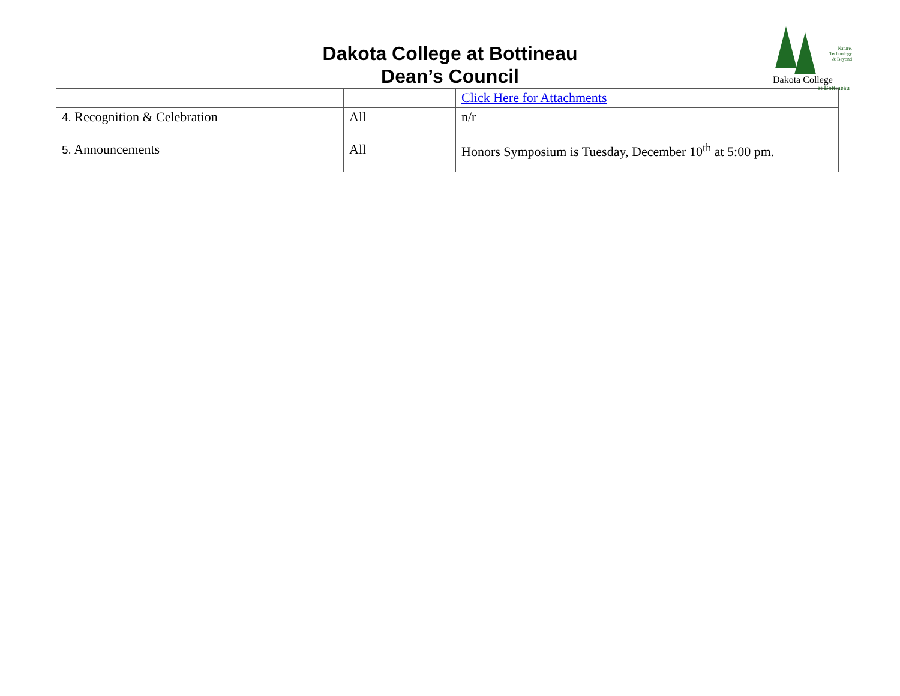Dakota College at Bottineau
Dean’s Council
Nature,
Technology
& Beyond
Dakota College
at Bottineau
| | | Click Here for Attachments |
| 4. Recognition & Celebration | All | n/r |
| 5. Announcements | All | Honors Symposium is Tuesday, December 10<sup>th</sup> at 5:00 pm. |